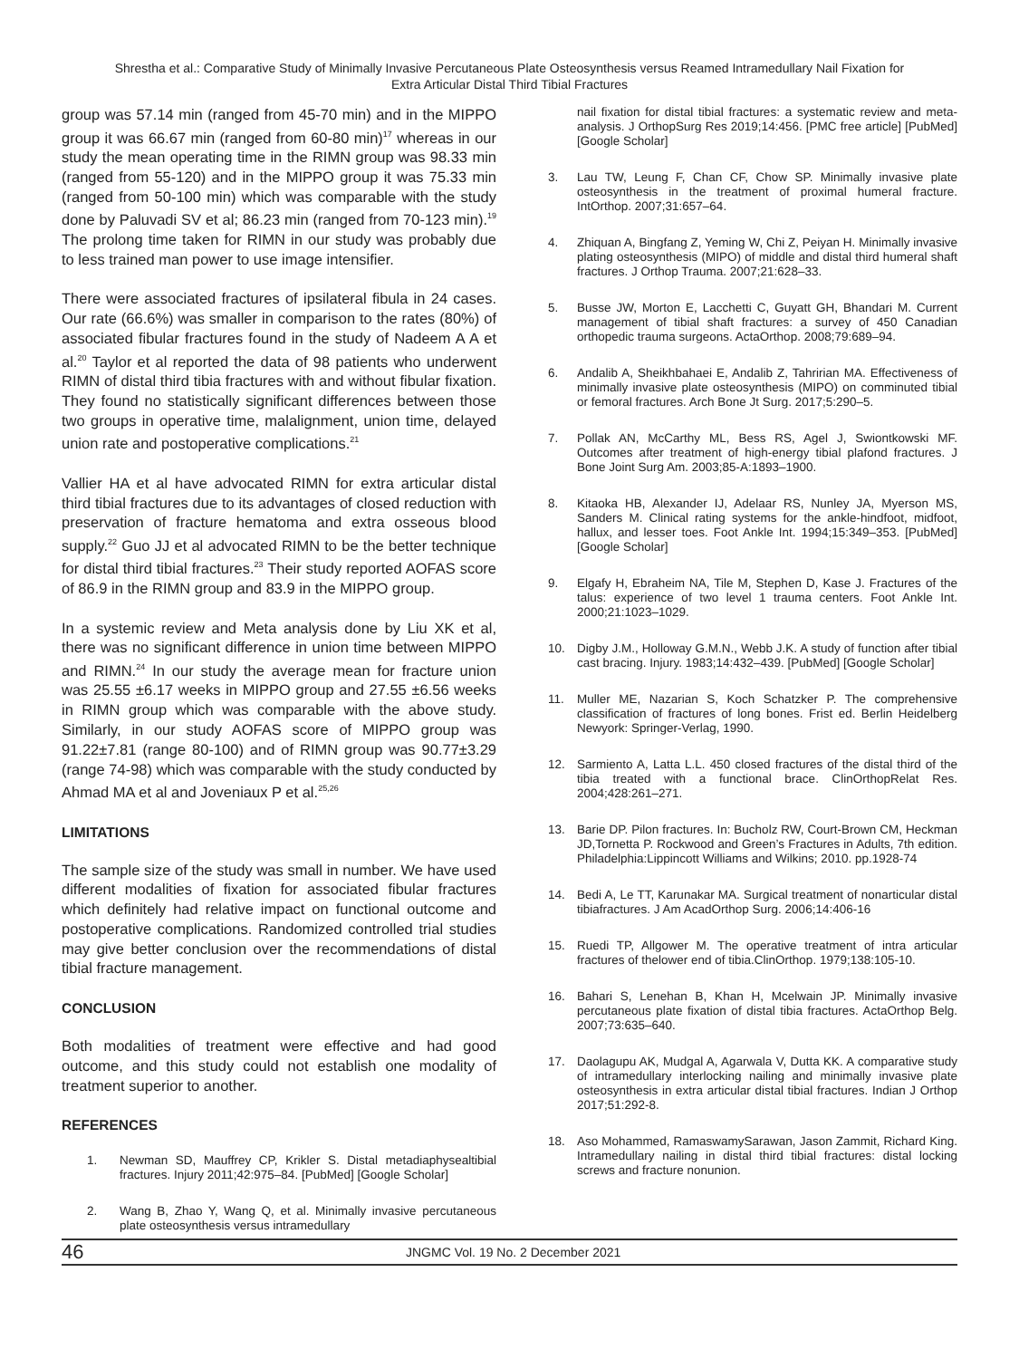Shrestha et al.: Comparative Study of Minimally Invasive Percutaneous Plate Osteosynthesis versus Reamed Intramedullary Nail Fixation for
Extra Articular Distal Third Tibial Fractures
group was 57.14 min (ranged from 45-70 min) and in the MIPPO group it was 66.67 min (ranged from 60-80 min)<sup>17</sup> whereas in our study the mean operating time in the RIMN group was 98.33 min (ranged from 55-120) and in the MIPPO group it was 75.33 min (ranged from 50-100 min) which was comparable with the study done by Paluvadi SV et al; 86.23 min (ranged from 70-123 min).<sup>19</sup> The prolong time taken for RIMN in our study was probably due to less trained man power to use image intensifier.
There were associated fractures of ipsilateral fibula in 24 cases. Our rate (66.6%) was smaller in comparison to the rates (80%) of associated fibular fractures found in the study of Nadeem A A et al.<sup>20</sup> Taylor et al reported the data of 98 patients who underwent RIMN of distal third tibia fractures with and without fibular fixation. They found no statistically significant differences between those two groups in operative time, malalignment, union time, delayed union rate and postoperative complications.<sup>21</sup>
Vallier HA et al have advocated RIMN for extra articular distal third tibial fractures due to its advantages of closed reduction with preservation of fracture hematoma and extra osseous blood supply.<sup>22</sup> Guo JJ et al advocated RIMN to be the better technique for distal third tibial fractures.<sup>23</sup> Their study reported AOFAS score of 86.9 in the RIMN group and 83.9 in the MIPPO group.
In a systemic review and Meta analysis done by Liu XK et al, there was no significant difference in union time between MIPPO and RIMN.<sup>24</sup> In our study the average mean for fracture union was 25.55 ±6.17 weeks in MIPPO group and 27.55 ±6.56 weeks in RIMN group which was comparable with the above study. Similarly, in our study AOFAS score of MIPPO group was 91.22±7.81 (range 80-100) and of RIMN group was 90.77±3.29 (range 74-98) which was comparable with the study conducted by Ahmad MA et al and Joveniaux P et al.<sup>25,26</sup>
LIMITATIONS
The sample size of the study was small in number. We have used different modalities of fixation for associated fibular fractures which definitely had relative impact on functional outcome and postoperative complications. Randomized controlled trial studies may give better conclusion over the recommendations of distal tibial fracture management.
CONCLUSION
Both modalities of treatment were effective and had good outcome, and this study could not establish one modality of treatment superior to another.
REFERENCES
1. Newman SD, Mauffrey CP, Krikler S. Distal metadiaphysealtibial fractures. Injury 2011;42:975–84. [PubMed] [Google Scholar]
2. Wang B, Zhao Y, Wang Q, et al. Minimally invasive percutaneous plate osteosynthesis versus intramedullary
nail fixation for distal tibial fractures: a systematic review and meta-analysis. J OrthopSurg Res 2019;14:456. [PMC free article] [PubMed] [Google Scholar]
3. Lau TW, Leung F, Chan CF, Chow SP. Minimally invasive plate osteosynthesis in the treatment of proximal humeral fracture. IntOrthop. 2007;31:657–64.
4. Zhiquan A, Bingfang Z, Yeming W, Chi Z, Peiyan H. Minimally invasive plating osteosynthesis (MIPO) of middle and distal third humeral shaft fractures. J Orthop Trauma. 2007;21:628–33.
5. Busse JW, Morton E, Lacchetti C, Guyatt GH, Bhandari M. Current management of tibial shaft fractures: a survey of 450 Canadian orthopedic trauma surgeons. ActaOrthop. 2008;79:689–94.
6. Andalib A, Sheikhbahaei E, Andalib Z, Tahririan MA. Effectiveness of minimally invasive plate osteosynthesis (MIPO) on comminuted tibial or femoral fractures. Arch Bone Jt Surg. 2017;5:290–5.
7. Pollak AN, McCarthy ML, Bess RS, Agel J, Swiontkowski MF. Outcomes after treatment of high-energy tibial plafond fractures. J Bone Joint Surg Am. 2003;85-A:1893–1900.
8. Kitaoka HB, Alexander IJ, Adelaar RS, Nunley JA, Myerson MS, Sanders M. Clinical rating systems for the ankle-hindfoot, midfoot, hallux, and lesser toes. Foot Ankle Int. 1994;15:349–353. [PubMed] [Google Scholar]
9. Elgafy H, Ebraheim NA, Tile M, Stephen D, Kase J. Fractures of the talus: experience of two level 1 trauma centers. Foot Ankle Int. 2000;21:1023–1029.
10. Digby J.M., Holloway G.M.N., Webb J.K. A study of function after tibial cast bracing. Injury. 1983;14:432–439. [PubMed] [Google Scholar]
11. Muller ME, Nazarian S, Koch Schatzker P. The comprehensive classification of fractures of long bones. Frist ed. Berlin Heidelberg Newyork: Springer-Verlag, 1990.
12. Sarmiento A, Latta L.L. 450 closed fractures of the distal third of the tibia treated with a functional brace. ClinOrthopRelat Res. 2004;428:261–271.
13. Barie DP. Pilon fractures. In: Bucholz RW, Court-Brown CM, Heckman JD,Tornetta P. Rockwood and Green’s Fractures in Adults, 7th edition. Philadelphia:Lippincott Williams and Wilkins; 2010. pp.1928-74
14. Bedi A, Le TT, Karunakar MA. Surgical treatment of nonarticular distal tibiafractures. J Am AcadOrthop Surg. 2006;14:406-16
15. Ruedi TP, Allgower M. The operative treatment of intra articular fractures of thelower end of tibia.ClinOrthop. 1979;138:105-10.
16. Bahari S, Lenehan B, Khan H, Mcelwain JP. Minimally invasive percutaneous plate fixation of distal tibia fractures. ActaOrthop Belg. 2007;73:635–640.
17. Daolagupu AK, Mudgal A, Agarwala V, Dutta KK. A comparative study of intramedullary interlocking nailing and minimally invasive plate osteosynthesis in extra articular distal tibial fractures. Indian J Orthop 2017;51:292-8.
18. Aso Mohammed, RamaswamySarawan, Jason Zammit, Richard King. Intramedullary nailing in distal third tibial fractures: distal locking screws and fracture nonunion.
46 JNGMC Vol. 19 No. 2 December 2021